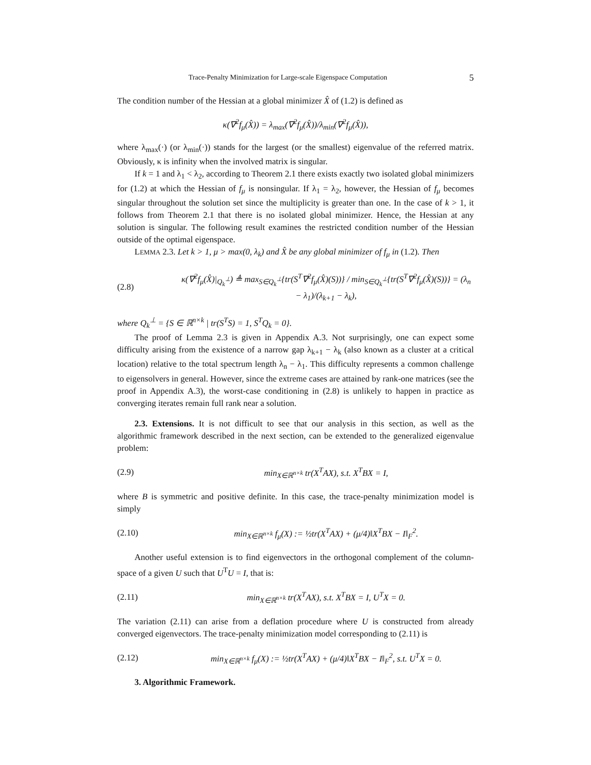Trace-Penalty Minimization for Large-scale Eigenspace Computation 5
The condition number of the Hessian at a global minimizer X̂ of (1.2) is defined as
κ(∇<sup>2</sup>f<sub>μ</sub>(X̂)) = λ<sub>max</sub>(∇<sup>2</sup>f<sub>μ</sub>(X̂))/λ<sub>min</sub>(∇<sup>2</sup>f<sub>μ</sub>(X̂)),
where λ<sub>max</sub>(·) (or λ<sub>min</sub>(·)) stands for the largest (or the smallest) eigenvalue of the referred matrix. Obviously, κ is infinity when the involved matrix is singular.
If k = 1 and λ<sub>1</sub> < λ<sub>2</sub>, according to Theorem 2.1 there exists exactly two isolated global minimizers for (1.2) at which the Hessian of f<sub>μ</sub> is nonsingular. If λ<sub>1</sub> = λ<sub>2</sub>, however, the Hessian of f<sub>μ</sub> becomes singular throughout the solution set since the multiplicity is greater than one. In the case of k > 1, it follows from Theorem 2.1 that there is no isolated global minimizer. Hence, the Hessian at any solution is singular. The following result examines the restricted condition number of the Hessian outside of the optimal eigenspace.
LEMMA 2.3. Let k > 1, μ > max(0, λ<sub>k</sub>) and X̂ be any global minimizer of f<sub>μ</sub> in (1.2). Then
(2.8) κ(∇<sup>2</sup>f<sub>μ</sub>(X̂)|<sub>Q<sub>k</sub><sup>⊥</sup></sub>) ≜ max<sub>S∈Q<sub>k</sub><sup>⊥</sup></sub>{tr(S<sup>T</sup>∇<sup>2</sup>f<sub>μ</sub>(X̂)(S))} / min<sub>S∈Q<sub>k</sub><sup>⊥</sup></sub>{tr(S<sup>T</sup>∇<sup>2</sup>f<sub>μ</sub>(X̂)(S))} = (λ<sub>n</sub> − λ<sub>1</sub>)/(λ<sub>k+1</sub> − λ<sub>k</sub>),
where Q<sub>k</sub><sup>⊥</sup> = {S ∈ ℝ<sup>n×k</sup> | tr(S<sup>T</sup>S) = 1, S<sup>T</sup>Q<sub>k</sub> = 0}.
The proof of Lemma 2.3 is given in Appendix A.3. Not surprisingly, one can expect some difficulty arising from the existence of a narrow gap λ<sub>k+1</sub> − λ<sub>k</sub> (also known as a cluster at a critical location) relative to the total spectrum length λ<sub>n</sub> − λ<sub>1</sub>. This difficulty represents a common challenge to eigensolvers in general. However, since the extreme cases are attained by rank-one matrices (see the proof in Appendix A.3), the worst-case conditioning in (2.8) is unlikely to happen in practice as converging iterates remain full rank near a solution.
2.3. Extensions. It is not difficult to see that our analysis in this section, as well as the algorithmic framework described in the next section, can be extended to the generalized eigenvalue problem:
(2.9) min<sub>X∈ℝ<sup>n×k</sup></sub> tr(X<sup>T</sup>AX), s.t. X<sup>T</sup>BX = I,
where B is symmetric and positive definite. In this case, the trace-penalty minimization model is simply
(2.10) min<sub>X∈ℝ<sup>n×k</sup></sub> f<sub>μ</sub>(X) := ½tr(X<sup>T</sup>AX) + (μ/4)‖X<sup>T</sup>BX − I‖<sub>F</sub><sup>2</sup>.
Another useful extension is to find eigenvectors in the orthogonal complement of the column-space of a given U such that U<sup>T</sup>U = I, that is:
(2.11) min<sub>X∈ℝ<sup>n×k</sup></sub> tr(X<sup>T</sup>AX), s.t. X<sup>T</sup>BX = I, U<sup>T</sup>X = 0.
The variation (2.11) can arise from a deflation procedure where U is constructed from already converged eigenvectors. The trace-penalty minimization model corresponding to (2.11) is
(2.12) min<sub>X∈ℝ<sup>n×k</sup></sub> f<sub>μ</sub>(X) := ½tr(X<sup>T</sup>AX) + (μ/4)‖X<sup>T</sup>BX − I‖<sub>F</sub><sup>2</sup>, s.t. U<sup>T</sup>X = 0.
3. Algorithmic Framework.